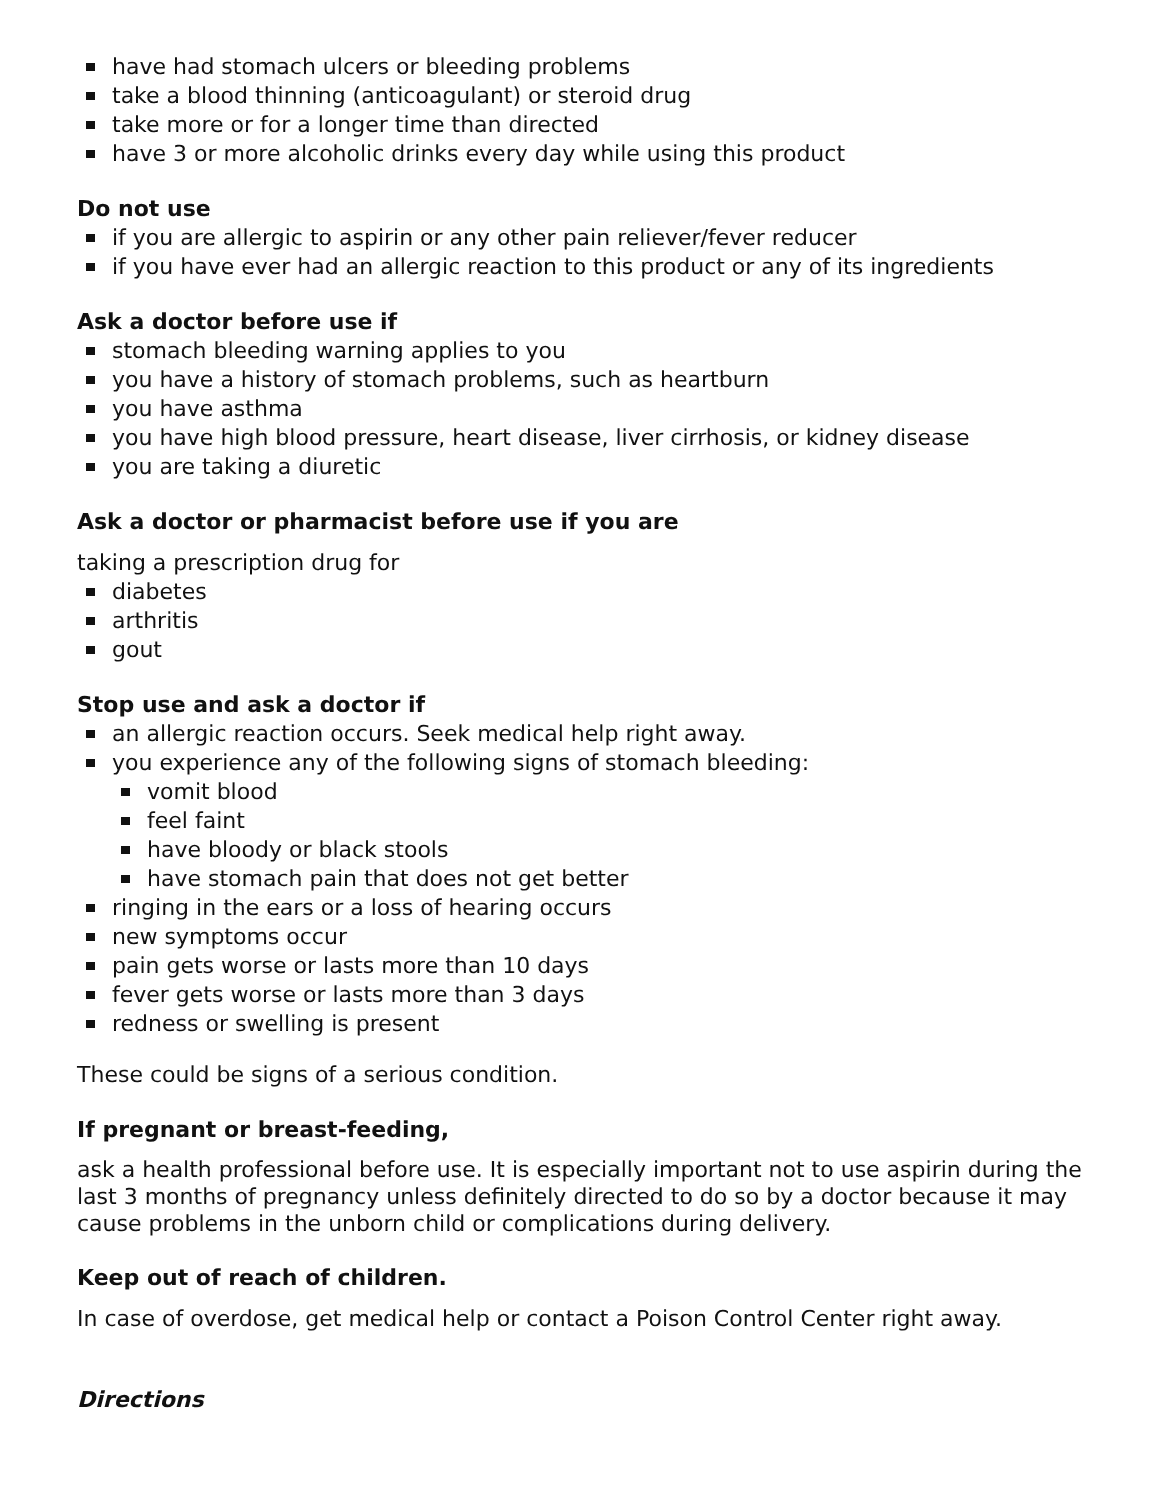have had stomach ulcers or bleeding problems
take a blood thinning (anticoagulant) or steroid drug
take more or for a longer time than directed
have 3 or more alcoholic drinks every day while using this product
Do not use
if you are allergic to aspirin or any other pain reliever/fever reducer
if you have ever had an allergic reaction to this product or any of its ingredients
Ask a doctor before use if
stomach bleeding warning applies to you
you have a history of stomach problems, such as heartburn
you have asthma
you have high blood pressure, heart disease, liver cirrhosis, or kidney disease
you are taking a diuretic
Ask a doctor or pharmacist before use if you are
taking a prescription drug for
diabetes
arthritis
gout
Stop use and ask a doctor if
an allergic reaction occurs. Seek medical help right away.
you experience any of the following signs of stomach bleeding:
vomit blood
feel faint
have bloody or black stools
have stomach pain that does not get better
ringing in the ears or a loss of hearing occurs
new symptoms occur
pain gets worse or lasts more than 10 days
fever gets worse or lasts more than 3 days
redness or swelling is present
These could be signs of a serious condition.
If pregnant or breast-feeding,
ask a health professional before use. It is especially important not to use aspirin during the last 3 months of pregnancy unless definitely directed to do so by a doctor because it may cause problems in the unborn child or complications during delivery.
Keep out of reach of children.
In case of overdose, get medical help or contact a Poison Control Center right away.
Directions